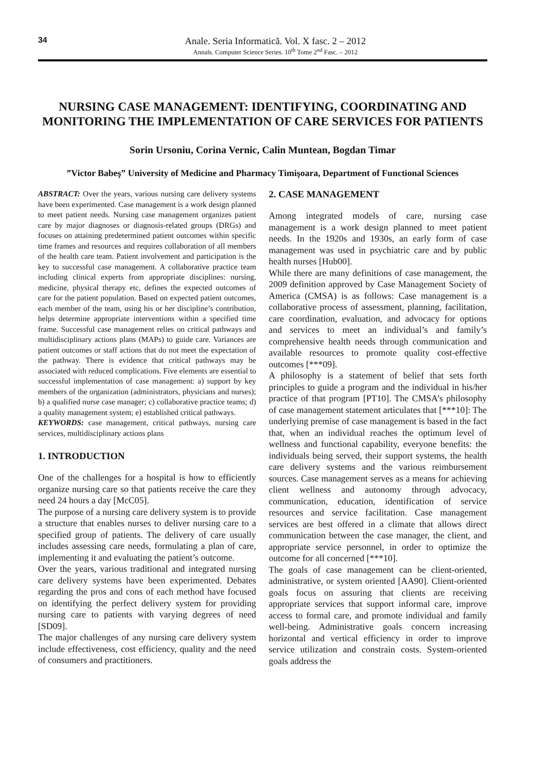34
Anale. Seria Informatică. Vol. X fasc. 2 – 2012
Annals. Computer Science Series. 10<sup>th</sup> Tome 2<sup>nd</sup> Fasc. – 2012
NURSING CASE MANAGEMENT: IDENTIFYING, COORDINATING AND MONITORING THE IMPLEMENTATION OF CARE SERVICES FOR PATIENTS
Sorin Ursoniu, Corina Vernic, Calin Muntean, Bogdan Timar
”Victor Babeş” University of Medicine and Pharmacy Timişoara, Department of Functional Sciences
ABSTRACT: Over the years, various nursing care delivery systems have been experimented. Case management is a work design planned to meet patient needs. Nursing case management organizes patient care by major diagnoses or diagnosis-related groups (DRGs) and focuses on attaining predetermined patient outcomes within specific time frames and resources and requires collaboration of all members of the health care team. Patient involvement and participation is the key to successful case management. A collaborative practice team including clinical experts from appropriate disciplines: nursing, medicine, physical therapy etc, defines the expected outcomes of care for the patient population. Based on expected patient outcomes, each member of the team, using his or her discipline’s contribution, helps determine appropriate interventions within a specified time frame. Successful case management relies on critical pathways and multidisciplinary actions plans (MAPs) to guide care. Variances are patient outcomes or staff actions that do not meet the expectation of the pathway. There is evidence that critical pathways may be associated with reduced complications. Five elements are essential to successful implementation of case management: a) support by key members of the organization (administrators, physicians and nurses); b) a qualified nurse case manager; c) collaborative practice teams; d) a quality management system; e) established critical pathways.
KEYWORDS: case management, critical pathways, nursing care services, multidisciplinary actions plans
1. INTRODUCTION
One of the challenges for a hospital is how to efficiently organize nursing care so that patients receive the care they need 24 hours a day [McC05].
The purpose of a nursing care delivery system is to provide a structure that enables nurses to deliver nursing care to a specified group of patients. The delivery of care usually includes assessing care needs, formulating a plan of care, implementing it and evaluating the patient’s outcome.
Over the years, various traditional and integrated nursing care delivery systems have been experimented. Debates regarding the pros and cons of each method have focused on identifying the perfect delivery system for providing nursing care to patients with varying degrees of need [SD09].
The major challenges of any nursing care delivery system include effectiveness, cost efficiency, quality and the need of consumers and practitioners.
2. CASE MANAGEMENT
Among integrated models of care, nursing case management is a work design planned to meet patient needs. In the 1920s and 1930s, an early form of case management was used in psychiatric care and by public health nurses [Hub00].
While there are many definitions of case management, the 2009 definition approved by Case Management Society of America (CMSA) is as follows: Case management is a collaborative process of assessment, planning, facilitation, care coordination, evaluation, and advocacy for options and services to meet an individual’s and family’s comprehensive health needs through communication and available resources to promote quality cost-effective outcomes [***09].
A philosophy is a statement of belief that sets forth principles to guide a program and the individual in his/her practice of that program [PT10]. The CMSA’s philosophy of case management statement articulates that [***10]: The underlying premise of case management is based in the fact that, when an individual reaches the optimum level of wellness and functional capability, everyone benefits: the individuals being served, their support systems, the health care delivery systems and the various reimbursement sources. Case management serves as a means for achieving client wellness and autonomy through advocacy, communication, education, identification of service resources and service facilitation. Case management services are best offered in a climate that allows direct communication between the case manager, the client, and appropriate service personnel, in order to optimize the outcome for all concerned [***10].
The goals of case management can be client-oriented, administrative, or system oriented [AA90]. Client-oriented goals focus on assuring that clients are receiving appropriate services that support informal care, improve access to formal care, and promote individual and family well-being. Administrative goals concern increasing horizontal and vertical efficiency in order to improve service utilization and constrain costs. System-oriented goals address the